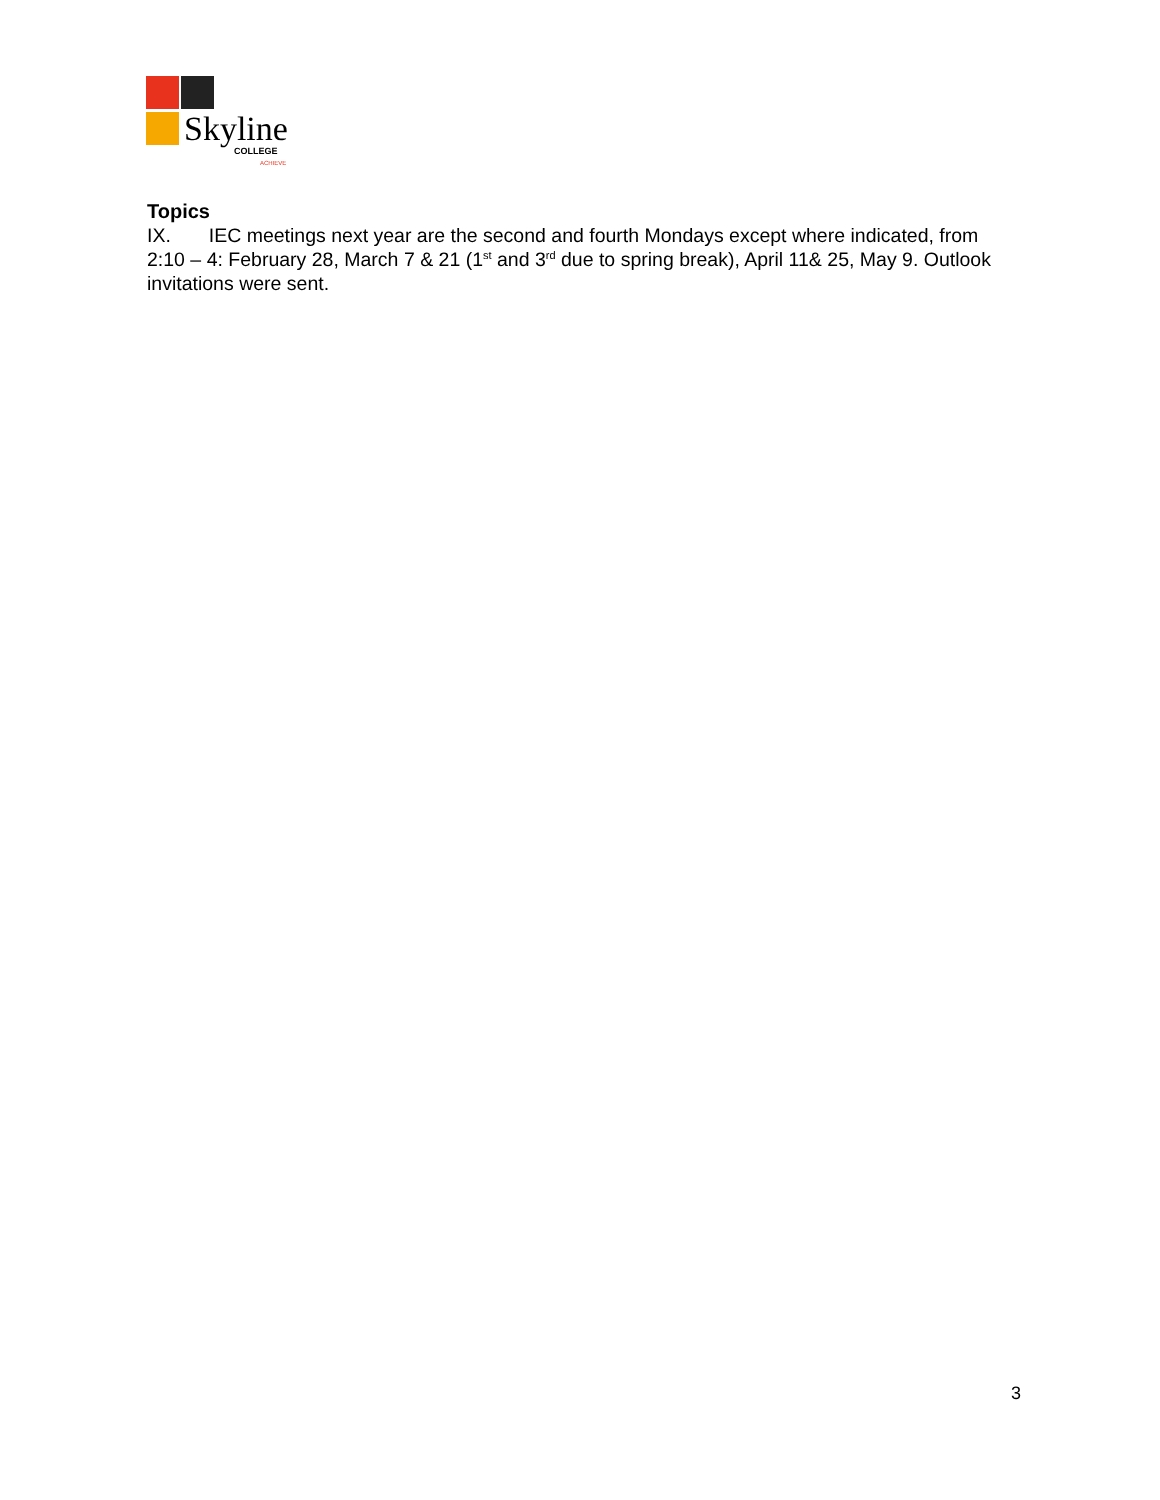Skyline
COLLEGE
ACHIEVE
Topics
IX. IEC meetings next year are the second and fourth Mondays except where indicated, from 2:10 – 4: February 28, March 7 & 21 (1<sup>st</sup> and 3<sup>rd</sup> due to spring break), April 11& 25, May 9. Outlook invitations were sent.
3